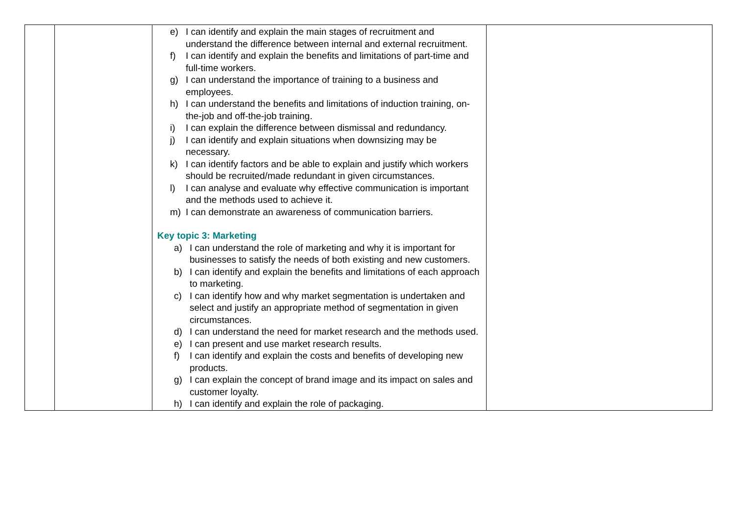| | | e) I can identify and explain the main stages of recruitment and understand the difference between internal and external recruitment. f) I can identify and explain the benefits and limitations of part-time and full-time workers. g) I can understand the importance of training to a business and employees. h) I can understand the benefits and limitations of induction training, on-the-job and off-the-job training. i) I can explain the difference between dismissal and redundancy. j) I can identify and explain situations when downsizing may be necessary. k) I can identify factors and be able to explain and justify which workers should be recruited/made redundant in given circumstances. l) I can analyse and evaluate why effective communication is important and the methods used to achieve it. m) I can demonstrate an awareness of communication barriers. Key topic 3: Marketing a) I can understand the role of marketing and why it is important for businesses to satisfy the needs of both existing and new customers. b) I can identify and explain the benefits and limitations of each approach to marketing. c) I can identify how and why market segmentation is undertaken and select and justify an appropriate method of segmentation in given circumstances. d) I can understand the need for market research and the methods used. e) I can present and use market research results. f) I can identify and explain the costs and benefits of developing new products. g) I can explain the concept of brand image and its impact on sales and customer loyalty. h) I can identify and explain the role of packaging. | |